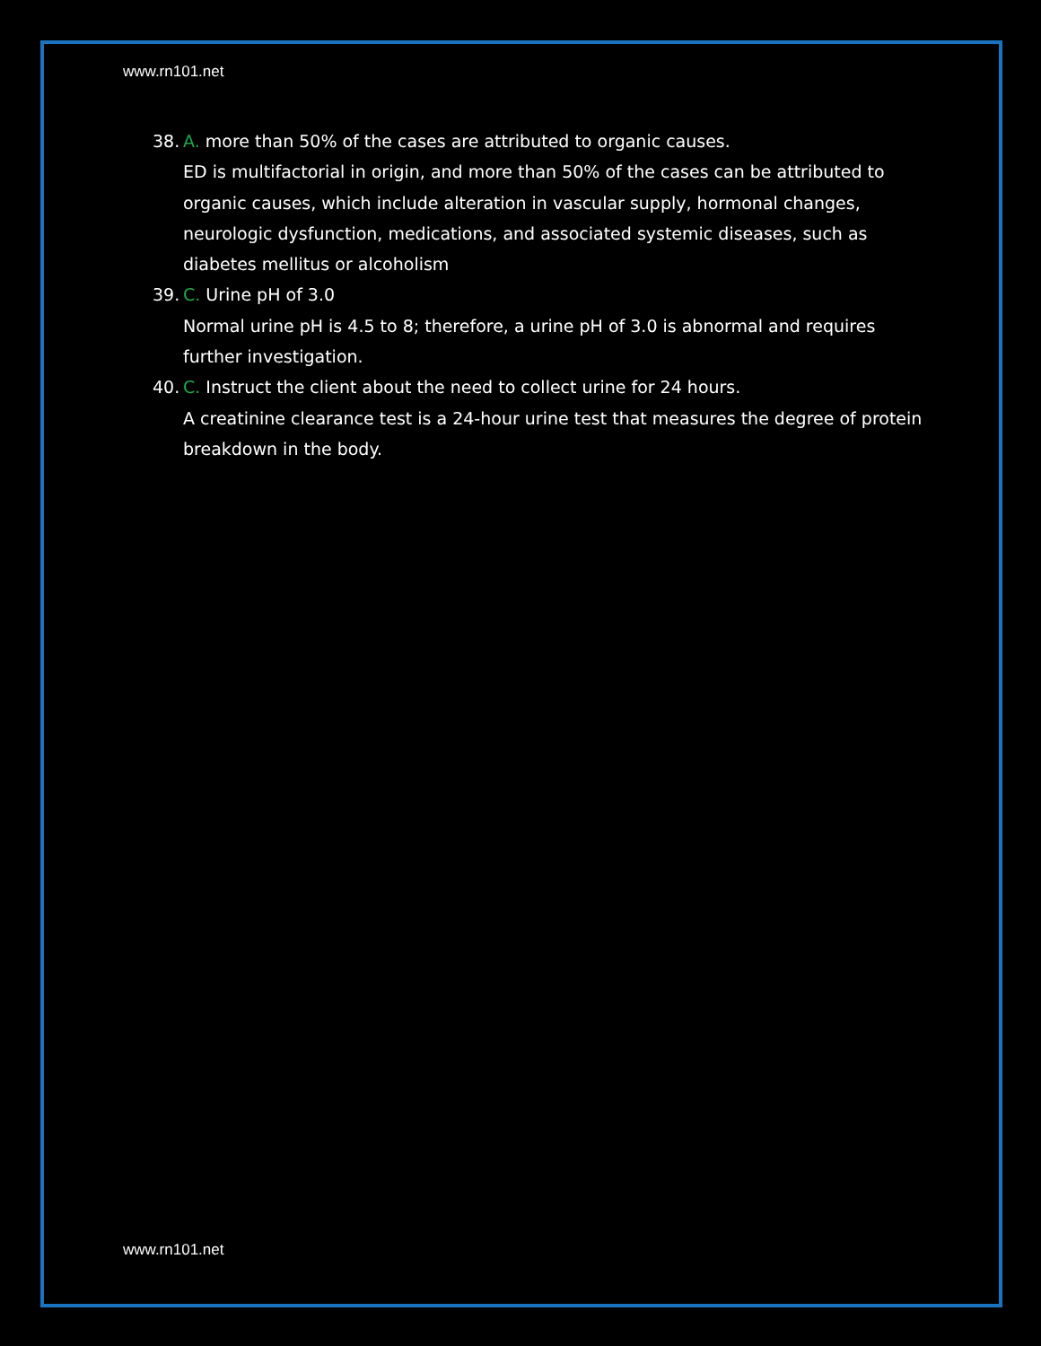www.rn101.net
38.
A. more than 50% of the cases are attributed to organic causes.
ED is multifactorial in origin, and more than 50% of the cases can be attributed to organic causes, which include alteration in vascular supply, hormonal changes, neurologic dysfunction, medications, and associated systemic diseases, such as diabetes mellitus or alcoholism
39.
C. Urine pH of 3.0
Normal urine pH is 4.5 to 8; therefore, a urine pH of 3.0 is abnormal and requires further investigation.
40.
C. Instruct the client about the need to collect urine for 24 hours.
A creatinine clearance test is a 24-hour urine test that measures the degree of protein breakdown in the body.
www.rn101.net